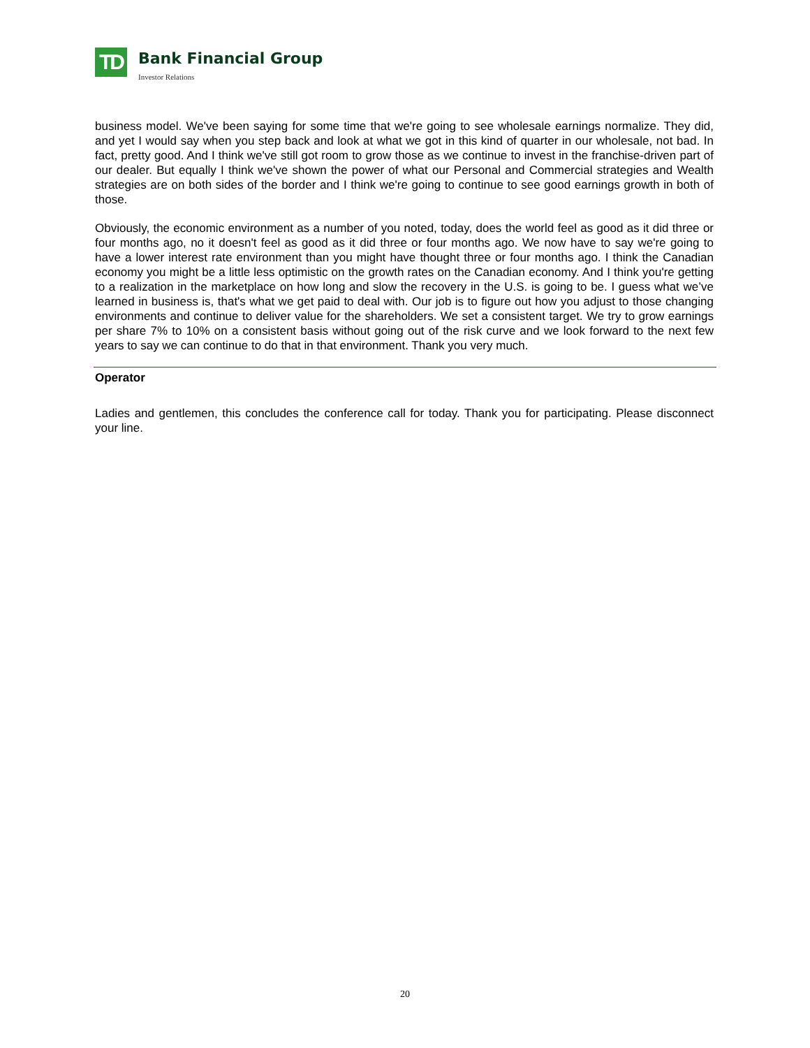TD
Bank Financial Group
Investor Relations
business model. We've been saying for some time that we're going to see wholesale earnings normalize. They did, and yet I would say when you step back and look at what we got in this kind of quarter in our wholesale, not bad. In fact, pretty good. And I think we've still got room to grow those as we continue to invest in the franchise-driven part of our dealer. But equally I think we've shown the power of what our Personal and Commercial strategies and Wealth strategies are on both sides of the border and I think we're going to continue to see good earnings growth in both of those.
Obviously, the economic environment as a number of you noted, today, does the world feel as good as it did three or four months ago, no it doesn't feel as good as it did three or four months ago. We now have to say we're going to have a lower interest rate environment than you might have thought three or four months ago. I think the Canadian economy you might be a little less optimistic on the growth rates on the Canadian economy. And I think you're getting to a realization in the marketplace on how long and slow the recovery in the U.S. is going to be. I guess what we’ve learned in business is, that's what we get paid to deal with. Our job is to figure out how you adjust to those changing environments and continue to deliver value for the shareholders. We set a consistent target. We try to grow earnings per share 7% to 10% on a consistent basis without going out of the risk curve and we look forward to the next few years to say we can continue to do that in that environment. Thank you very much.
Operator
Ladies and gentlemen, this concludes the conference call for today. Thank you for participating. Please disconnect your line.
20